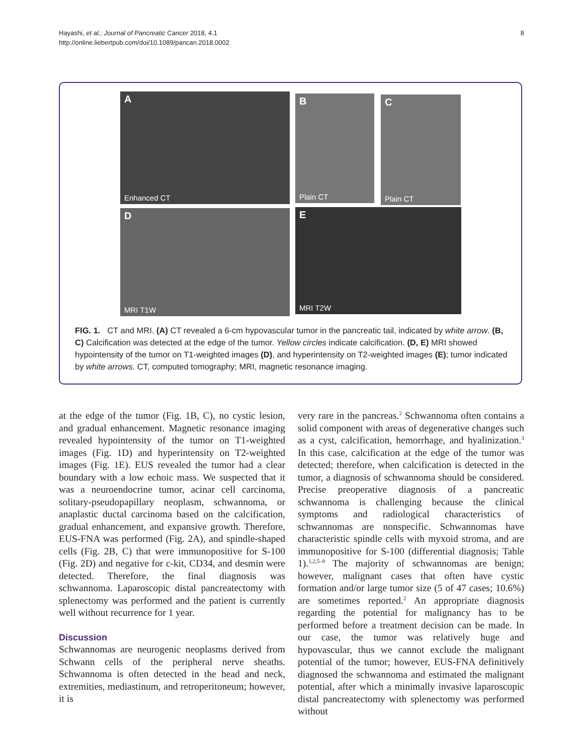8 Hayashi, et al.; Journal of Pancreatic Cancer 2018, 4.1
http://online.liebertpub.com/doi/10.1089/pancan.2018.0002
A
Enhanced CT
B
Plain CT
C
Plain CT
D
MRI T1W
E
MRI T2W
FIG. 1. CT and MRI. (A) CT revealed a 6-cm hypovascular tumor in the pancreatic tail, indicated by white arrow. (B, C) Calcification was detected at the edge of the tumor. Yellow circles indicate calcification. (D, E) MRI showed hypointensity of the tumor on T1-weighted images (D), and hyperintensity on T2-weighted images (E); tumor indicated by white arrows. CT, computed tomography; MRI, magnetic resonance imaging.
at the edge of the tumor (Fig. 1B, C), no cystic lesion, and gradual enhancement. Magnetic resonance imaging revealed hypointensity of the tumor on T1-weighted images (Fig. 1D) and hyperintensity on T2-weighted images (Fig. 1E). EUS revealed the tumor had a clear boundary with a low echoic mass. We suspected that it was a neuroendocrine tumor, acinar cell carcinoma, solitary-pseudopapillary neoplasm, schwannoma, or anaplastic ductal carcinoma based on the calcification, gradual enhancement, and expansive growth. Therefore, EUS-FNA was performed (Fig. 2A), and spindle-shaped cells (Fig. 2B, C) that were immunopositive for S-100 (Fig. 2D) and negative for c-kit, CD34, and desmin were detected. Therefore, the final diagnosis was schwannoma. Laparoscopic distal pancreatectomy with splenectomy was performed and the patient is currently well without recurrence for 1 year.
Discussion
Schwannomas are neurogenic neoplasms derived from Schwann cells of the peripheral nerve sheaths. Schwannoma is often detected in the head and neck, extremities, mediastinum, and retroperitoneum; however, it is
very rare in the pancreas.<sup>2</sup> Schwannoma often contains a solid component with areas of degenerative changes such as a cyst, calcification, hemorrhage, and hyalinization.<sup>3</sup> In this case, calcification at the edge of the tumor was detected; therefore, when calcification is detected in the tumor, a diagnosis of schwannoma should be considered. Precise preoperative diagnosis of a pancreatic schwannoma is challenging because the clinical symptoms and radiological characteristics of schwannomas are nonspecific. Schwannomas have characteristic spindle cells with myxoid stroma, and are immunopositive for S-100 (differential diagnosis; Table 1).<sup>1,2,5–8</sup> The majority of schwannomas are benign; however, malignant cases that often have cystic formation and/or large tumor size (5 of 47 cases; 10.6%) are sometimes reported.<sup>2</sup> An appropriate diagnosis regarding the potential for malignancy has to be performed before a treatment decision can be made. In our case, the tumor was relatively huge and hypovascular, thus we cannot exclude the malignant potential of the tumor; however, EUS-FNA definitively diagnosed the schwannoma and estimated the malignant potential, after which a minimally invasive laparoscopic distal pancreatectomy with splenectomy was performed without